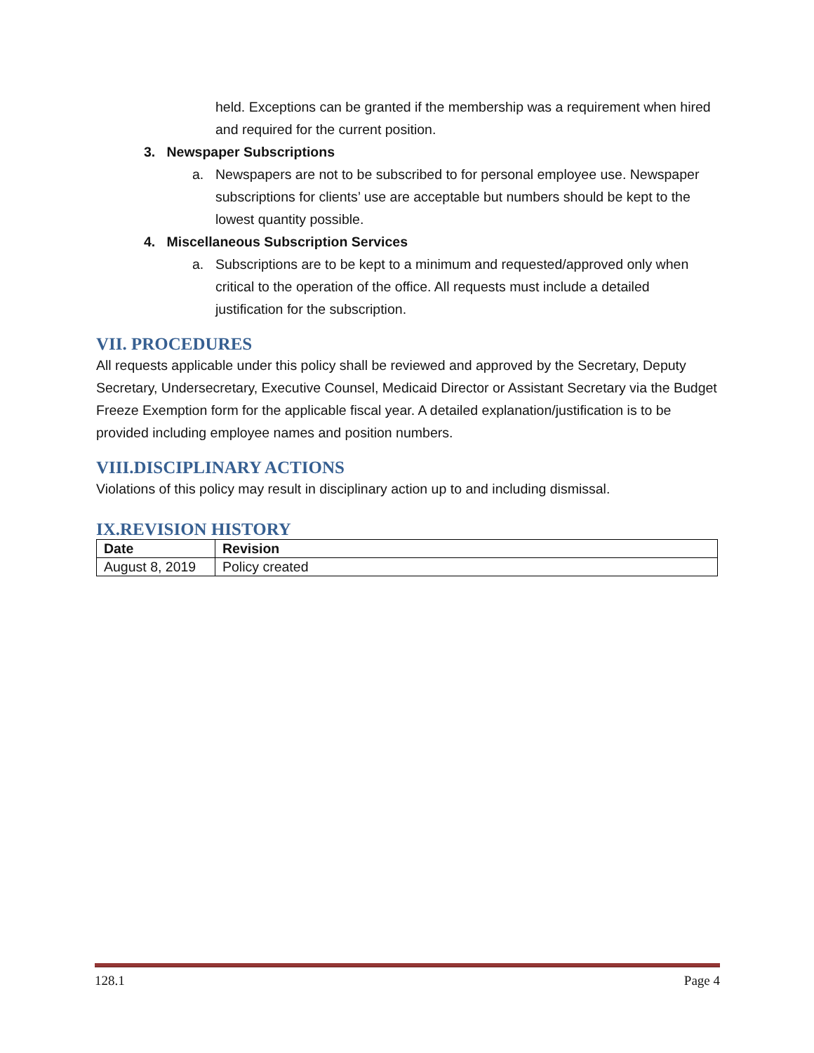held. Exceptions can be granted if the membership was a requirement when hired and required for the current position.
3. Newspaper Subscriptions
a. Newspapers are not to be subscribed to for personal employee use. Newspaper subscriptions for clients’ use are acceptable but numbers should be kept to the lowest quantity possible.
4. Miscellaneous Subscription Services
a. Subscriptions are to be kept to a minimum and requested/approved only when critical to the operation of the office. All requests must include a detailed justification for the subscription.
VII. PROCEDURES
All requests applicable under this policy shall be reviewed and approved by the Secretary, Deputy Secretary, Undersecretary, Executive Counsel, Medicaid Director or Assistant Secretary via the Budget Freeze Exemption form for the applicable fiscal year. A detailed explanation/justification is to be provided including employee names and position numbers.
VIII.DISCIPLINARY ACTIONS
Violations of this policy may result in disciplinary action up to and including dismissal.
IX.REVISION HISTORY
| Date | Revision |
| --- | --- |
| August 8, 2019 | Policy created |
128.1 Page 4